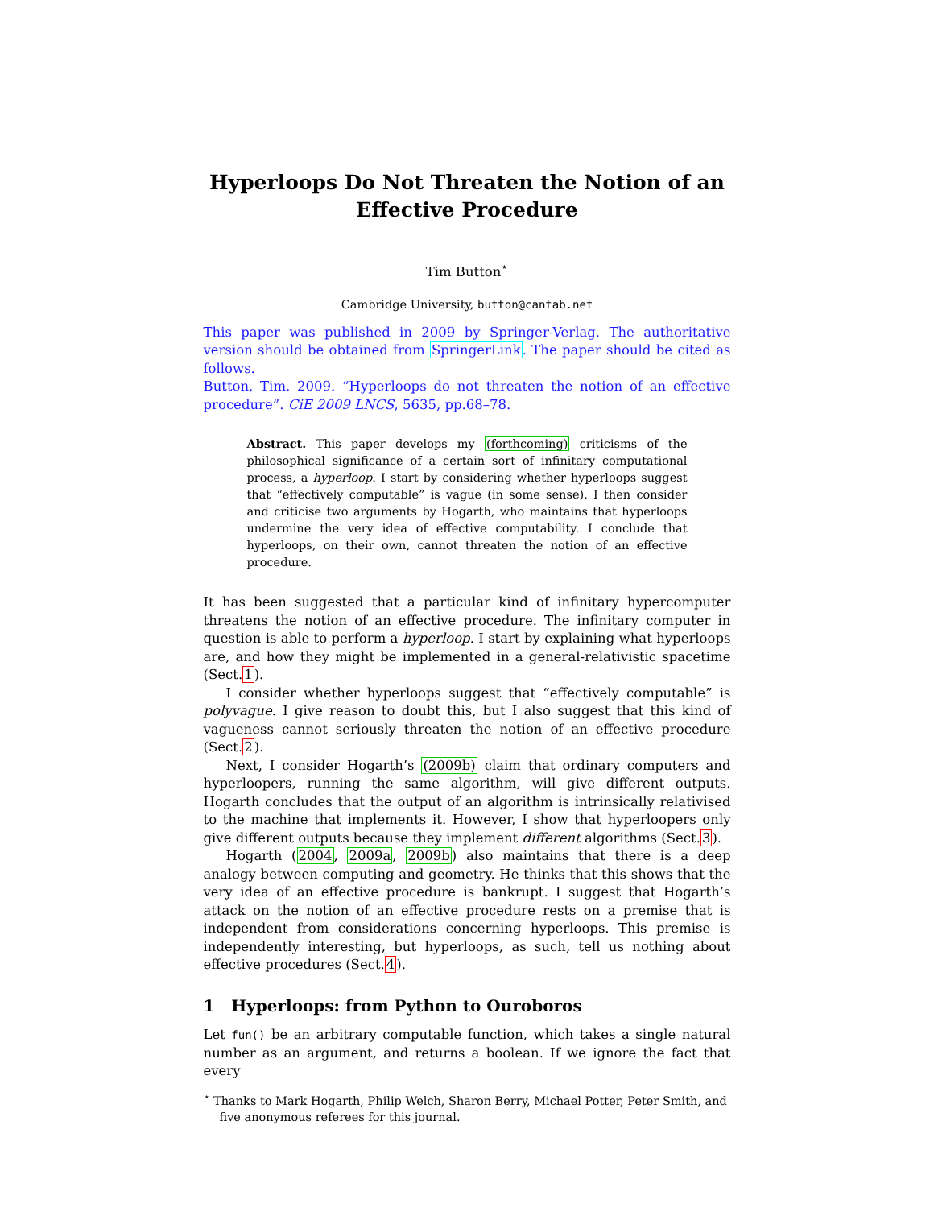Hyperloops Do Not Threaten the Notion of an Effective Procedure
Tim Button<sup>⋆</sup>
Cambridge University, button@cantab.net
This paper was published in 2009 by Springer-Verlag. The authoritative version should be obtained from SpringerLink. The paper should be cited as follows.
Button, Tim. 2009. “Hyperloops do not threaten the notion of an effective procedure”. CiE 2009 LNCS, 5635, pp.68–78.
Abstract. This paper develops my (forthcoming) criticisms of the philosophical significance of a certain sort of infinitary computational process, a hyperloop. I start by considering whether hyperloops suggest that “effectively computable” is vague (in some sense). I then consider and criticise two arguments by Hogarth, who maintains that hyperloops undermine the very idea of effective computability. I conclude that hyperloops, on their own, cannot threaten the notion of an effective procedure.
It has been suggested that a particular kind of infinitary hypercomputer threatens the notion of an effective procedure. The infinitary computer in question is able to perform a hyperloop. I start by explaining what hyperloops are, and how they might be implemented in a general-relativistic spacetime (Sect.1).
I consider whether hyperloops suggest that “effectively computable” is polyvague. I give reason to doubt this, but I also suggest that this kind of vagueness cannot seriously threaten the notion of an effective procedure (Sect.2).
Next, I consider Hogarth’s (2009b) claim that ordinary computers and hyperloopers, running the same algorithm, will give different outputs. Hogarth concludes that the output of an algorithm is intrinsically relativised to the machine that implements it. However, I show that hyperloopers only give different outputs because they implement different algorithms (Sect.3).
Hogarth (2004, 2009a, 2009b) also maintains that there is a deep analogy between computing and geometry. He thinks that this shows that the very idea of an effective procedure is bankrupt. I suggest that Hogarth’s attack on the notion of an effective procedure rests on a premise that is independent from considerations concerning hyperloops. This premise is independently interesting, but hyperloops, as such, tell us nothing about effective procedures (Sect.4).
1 Hyperloops: from Python to Ouroboros
Let fun() be an arbitrary computable function, which takes a single natural number as an argument, and returns a boolean. If we ignore the fact that every
<sup>⋆</sup> Thanks to Mark Hogarth, Philip Welch, Sharon Berry, Michael Potter, Peter Smith, and five anonymous referees for this journal.